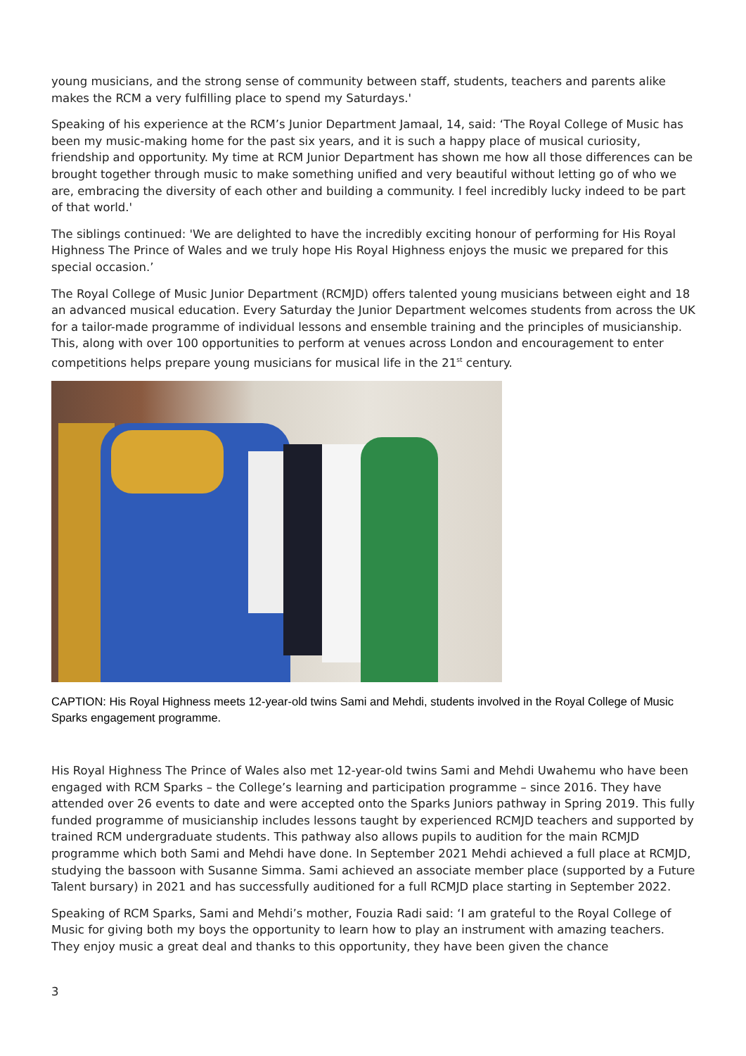young musicians, and the strong sense of community between staff, students, teachers and parents alike makes the RCM a very fulfilling place to spend my Saturdays.'
Speaking of his experience at the RCM’s Junior Department Jamaal, 14, said: ‘The Royal College of Music has been my music-making home for the past six years, and it is such a happy place of musical curiosity, friendship and opportunity. My time at RCM Junior Department has shown me how all those differences can be brought together through music to make something unified and very beautiful without letting go of who we are, embracing the diversity of each other and building a community. I feel incredibly lucky indeed to be part of that world.'
The siblings continued: 'We are delighted to have the incredibly exciting honour of performing for His Royal Highness The Prince of Wales and we truly hope His Royal Highness enjoys the music we prepared for this special occasion.’
The Royal College of Music Junior Department (RCMJD) offers talented young musicians between eight and 18 an advanced musical education. Every Saturday the Junior Department welcomes students from across the UK for a tailor-made programme of individual lessons and ensemble training and the principles of musicianship. This, along with over 100 opportunities to perform at venues across London and encouragement to enter competitions helps prepare young musicians for musical life in the 21<sup>st</sup> century.
CAPTION: His Royal Highness meets 12-year-old twins Sami and Mehdi, students involved in the Royal College of Music Sparks engagement programme.
His Royal Highness The Prince of Wales also met 12-year-old twins Sami and Mehdi Uwahemu who have been engaged with RCM Sparks – the College’s learning and participation programme – since 2016. They have attended over 26 events to date and were accepted onto the Sparks Juniors pathway in Spring 2019. This fully funded programme of musicianship includes lessons taught by experienced RCMJD teachers and supported by trained RCM undergraduate students. This pathway also allows pupils to audition for the main RCMJD programme which both Sami and Mehdi have done. In September 2021 Mehdi achieved a full place at RCMJD, studying the bassoon with Susanne Simma. Sami achieved an associate member place (supported by a Future Talent bursary) in 2021 and has successfully auditioned for a full RCMJD place starting in September 2022.
Speaking of RCM Sparks, Sami and Mehdi’s mother, Fouzia Radi said: ‘I am grateful to the Royal College of Music for giving both my boys the opportunity to learn how to play an instrument with amazing teachers. They enjoy music a great deal and thanks to this opportunity, they have been given the chance
3